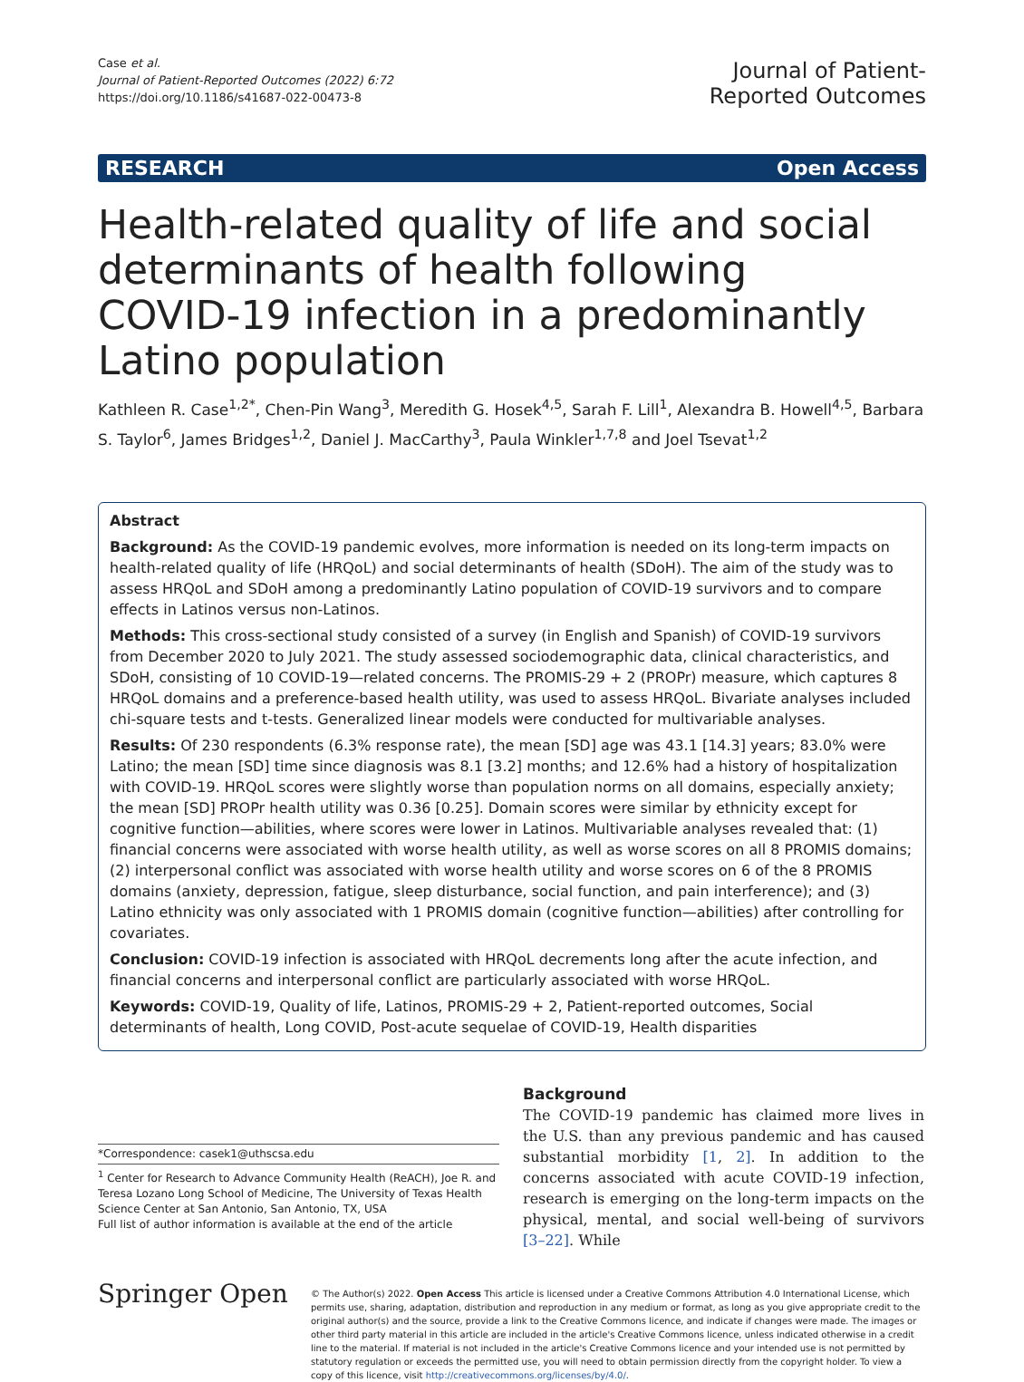Case et al.
Journal of Patient-Reported Outcomes (2022) 6:72
https://doi.org/10.1186/s41687-022-00473-8
Journal of Patient-
Reported Outcomes
RESEARCH Open Access
Health-related quality of life and social determinants of health following COVID-19 infection in a predominantly Latino population
Kathleen R. Case<sup>1,2*</sup>, Chen-Pin Wang<sup>3</sup>, Meredith G. Hosek<sup>4,5</sup>, Sarah F. Lill<sup>1</sup>, Alexandra B. Howell<sup>4,5</sup>, Barbara S. Taylor<sup>6</sup>, James Bridges<sup>1,2</sup>, Daniel J. MacCarthy<sup>3</sup>, Paula Winkler<sup>1,7,8</sup> and Joel Tsevat<sup>1,2</sup>
Abstract
Background: As the COVID-19 pandemic evolves, more information is needed on its long-term impacts on health-related quality of life (HRQoL) and social determinants of health (SDoH). The aim of the study was to assess HRQoL and SDoH among a predominantly Latino population of COVID-19 survivors and to compare effects in Latinos versus non-Latinos.
Methods: This cross-sectional study consisted of a survey (in English and Spanish) of COVID-19 survivors from December 2020 to July 2021. The study assessed sociodemographic data, clinical characteristics, and SDoH, consisting of 10 COVID-19—related concerns. The PROMIS-29 + 2 (PROPr) measure, which captures 8 HRQoL domains and a preference-based health utility, was used to assess HRQoL. Bivariate analyses included chi-square tests and t-tests. Generalized linear models were conducted for multivariable analyses.
Results: Of 230 respondents (6.3% response rate), the mean [SD] age was 43.1 [14.3] years; 83.0% were Latino; the mean [SD] time since diagnosis was 8.1 [3.2] months; and 12.6% had a history of hospitalization with COVID-19. HRQoL scores were slightly worse than population norms on all domains, especially anxiety; the mean [SD] PROPr health utility was 0.36 [0.25]. Domain scores were similar by ethnicity except for cognitive function—abilities, where scores were lower in Latinos. Multivariable analyses revealed that: (1) financial concerns were associated with worse health utility, as well as worse scores on all 8 PROMIS domains; (2) interpersonal conflict was associated with worse health utility and worse scores on 6 of the 8 PROMIS domains (anxiety, depression, fatigue, sleep disturbance, social function, and pain interference); and (3) Latino ethnicity was only associated with 1 PROMIS domain (cognitive function—abilities) after controlling for covariates.
Conclusion: COVID-19 infection is associated with HRQoL decrements long after the acute infection, and financial concerns and interpersonal conflict are particularly associated with worse HRQoL.
Keywords: COVID-19, Quality of life, Latinos, PROMIS-29 + 2, Patient-reported outcomes, Social determinants of health, Long COVID, Post-acute sequelae of COVID-19, Health disparities
*Correspondence: casek1@uthscsa.edu
<sup>1</sup> Center for Research to Advance Community Health (ReACH), Joe R. and Teresa Lozano Long School of Medicine, The University of Texas Health Science Center at San Antonio, San Antonio, TX, USA
Full list of author information is available at the end of the article
Background
The COVID-19 pandemic has claimed more lives in the U.S. than any previous pandemic and has caused substantial morbidity [1, 2]. In addition to the concerns associated with acute COVID-19 infection, research is emerging on the long-term impacts on the physical, mental, and social well-being of survivors [3–22]. While
Springer Open
© The Author(s) 2022. Open Access This article is licensed under a Creative Commons Attribution 4.0 International License, which permits use, sharing, adaptation, distribution and reproduction in any medium or format, as long as you give appropriate credit to the original author(s) and the source, provide a link to the Creative Commons licence, and indicate if changes were made. The images or other third party material in this article are included in the article's Creative Commons licence, unless indicated otherwise in a credit line to the material. If material is not included in the article's Creative Commons licence and your intended use is not permitted by statutory regulation or exceeds the permitted use, you will need to obtain permission directly from the copyright holder. To view a copy of this licence, visit http://creativecommons.org/licenses/by/4.0/.